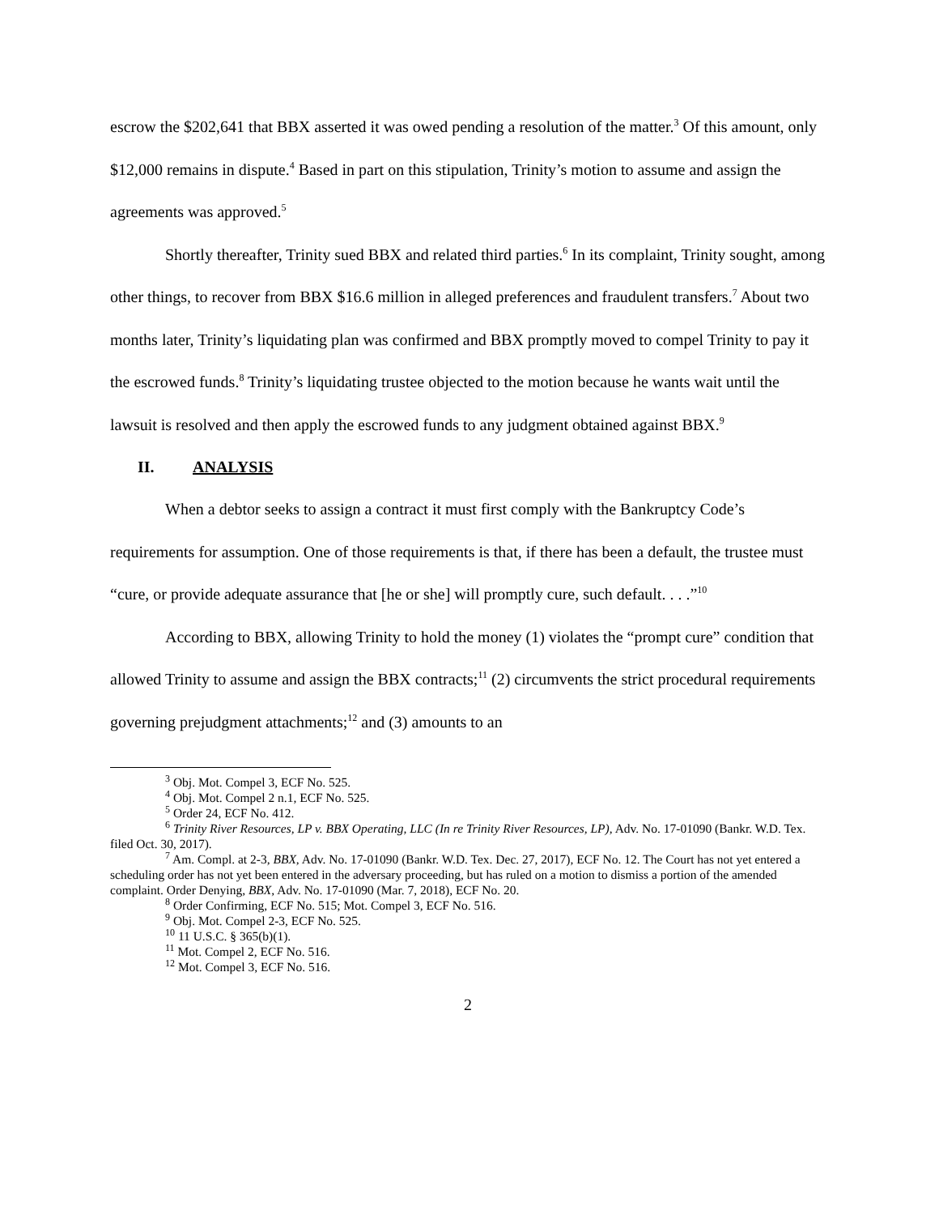escrow the $202,641 that BBX asserted it was owed pending a resolution of the matter.<sup>3</sup> Of this amount, only $12,000 remains in dispute.<sup>4</sup> Based in part on this stipulation, Trinity’s motion to assume and assign the agreements was approved.<sup>5</sup>
Shortly thereafter, Trinity sued BBX and related third parties.<sup>6</sup> In its complaint, Trinity sought, among other things, to recover from BBX $16.6 million in alleged preferences and fraudulent transfers.<sup>7</sup> About two months later, Trinity’s liquidating plan was confirmed and BBX promptly moved to compel Trinity to pay it the escrowed funds.<sup>8</sup> Trinity’s liquidating trustee objected to the motion because he wants wait until the lawsuit is resolved and then apply the escrowed funds to any judgment obtained against BBX.<sup>9</sup>
II. ANALYSIS
When a debtor seeks to assign a contract it must first comply with the Bankruptcy Code’s requirements for assumption. One of those requirements is that, if there has been a default, the trustee must “cure, or provide adequate assurance that [he or she] will promptly cure, such default. . . .”<sup>10</sup>
According to BBX, allowing Trinity to hold the money (1) violates the “prompt cure” condition that allowed Trinity to assume and assign the BBX contracts;<sup>11</sup> (2) circumvents the strict procedural requirements governing prejudgment attachments;<sup>12</sup> and (3) amounts to an
<sup>3</sup> Obj. Mot. Compel 3, ECF No. 525.
<sup>4</sup> Obj. Mot. Compel 2 n.1, ECF No. 525.
<sup>5</sup> Order 24, ECF No. 412.
<sup>6</sup> Trinity River Resources, LP v. BBX Operating, LLC (In re Trinity River Resources, LP), Adv. No. 17-01090 (Bankr. W.D. Tex. filed Oct. 30, 2017).
<sup>7</sup> Am. Compl. at 2-3, BBX, Adv. No. 17-01090 (Bankr. W.D. Tex. Dec. 27, 2017), ECF No. 12. The Court has not yet entered a scheduling order has not yet been entered in the adversary proceeding, but has ruled on a motion to dismiss a portion of the amended complaint. Order Denying, BBX, Adv. No. 17-01090 (Mar. 7, 2018), ECF No. 20.
<sup>8</sup> Order Confirming, ECF No. 515; Mot. Compel 3, ECF No. 516.
<sup>9</sup> Obj. Mot. Compel 2-3, ECF No. 525.
<sup>10</sup> 11 U.S.C. § 365(b)(1).
<sup>11</sup> Mot. Compel 2, ECF No. 516.
<sup>12</sup> Mot. Compel 3, ECF No. 516.
2